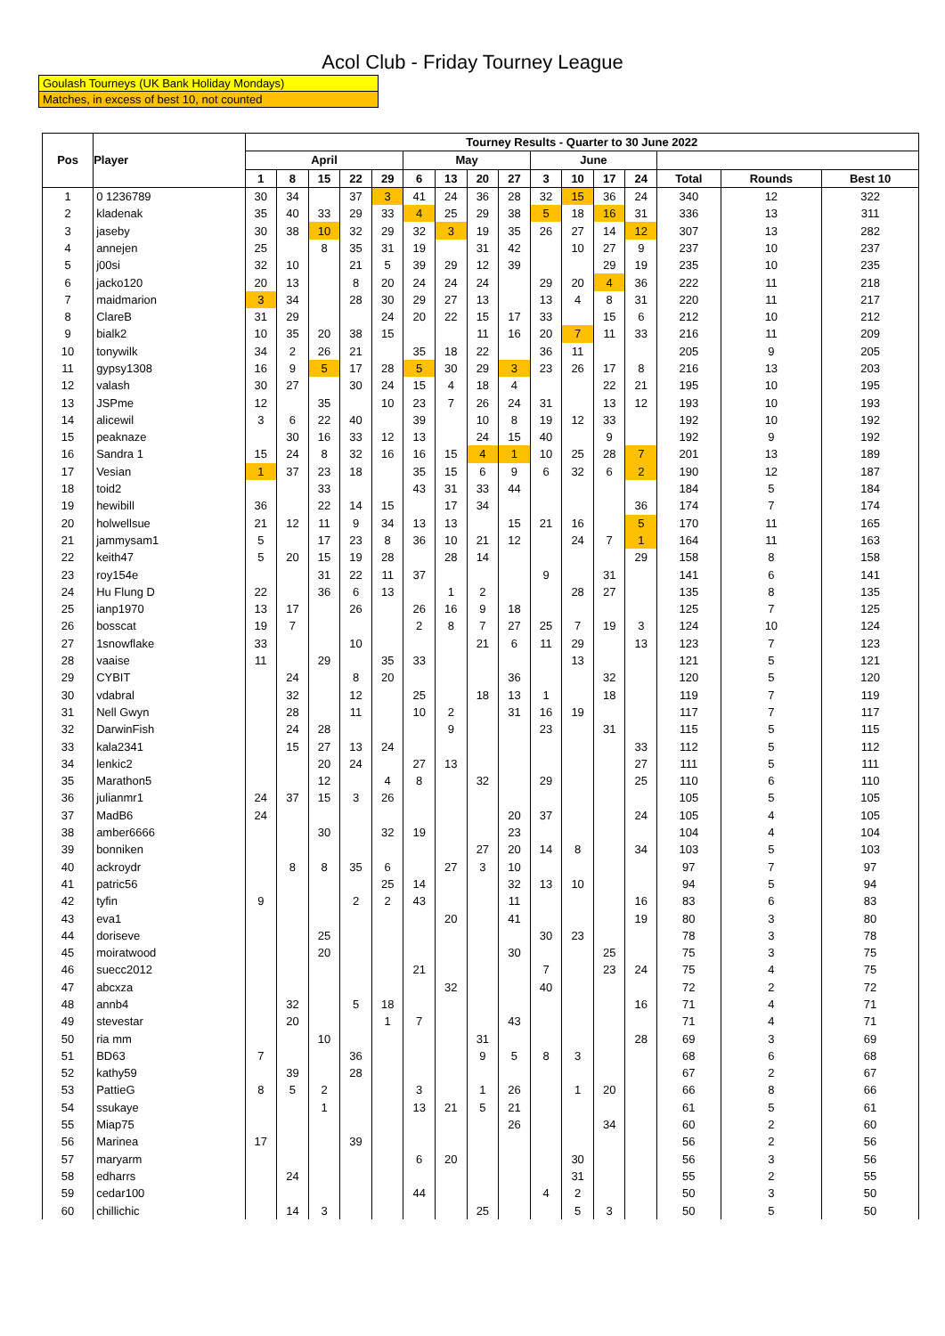Acol Club - Friday Tourney League
Goulash Tourneys (UK Bank Holiday Mondays)
Matches, in excess of best 10, not counted
| Pos | Player | Tourney Results - Quarter to 30 June 2022 | | | | | | | | | | | | | | | |
| --- | --- | --- | --- | --- | --- | --- | --- | --- | --- | --- | --- | --- | --- | --- | --- | --- | --- |
| | | April | | | | | May | | | | June | | | | | | |
| | | 1 | 8 | 15 | 22 | 29 | 6 | 13 | 20 | 27 | 3 | 10 | 17 | 24 | Total | Rounds | Best 10 |
| 1 | 0 1236789 | 30 | 34 | | 37 | 3 | 41 | 24 | 36 | 28 | 32 | 15 | 36 | 24 | 340 | 12 | 322 |
| 2 | kladenak | 35 | 40 | 33 | 29 | 33 | 4 | 25 | 29 | 38 | 5 | 18 | 16 | 31 | 336 | 13 | 311 |
| 3 | jaseby | 30 | 38 | 10 | 32 | 29 | 32 | 3 | 19 | 35 | 26 | 27 | 14 | 12 | 307 | 13 | 282 |
| 4 | annejen | 25 | | 8 | 35 | 31 | 19 | | 31 | 42 | | 10 | 27 | 9 | 237 | 10 | 237 |
| 5 | j00si | 32 | 10 | | 21 | 5 | 39 | 29 | 12 | 39 | | | 29 | 19 | 235 | 10 | 235 |
| 6 | jacko120 | 20 | 13 | | 8 | 20 | 24 | 24 | 24 | | 29 | 20 | 4 | 36 | 222 | 11 | 218 |
| 7 | maidmarion | 3 | 34 | | 28 | 30 | 29 | 27 | 13 | | 13 | 4 | 8 | 31 | 220 | 11 | 217 |
| 8 | ClareB | 31 | 29 | | | 24 | 20 | 22 | 15 | 17 | 33 | | 15 | 6 | 212 | 10 | 212 |
| 9 | bialk2 | 10 | 35 | 20 | 38 | 15 | | | 11 | 16 | 20 | 7 | 11 | 33 | 216 | 11 | 209 |
| 10 | tonywilk | 34 | 2 | 26 | 21 | | 35 | 18 | 22 | | 36 | 11 | | | 205 | 9 | 205 |
| 11 | gypsy1308 | 16 | 9 | 5 | 17 | 28 | 5 | 30 | 29 | 3 | 23 | 26 | 17 | 8 | 216 | 13 | 203 |
| 12 | valash | 30 | 27 | | 30 | 24 | 15 | 4 | 18 | 4 | | | 22 | 21 | 195 | 10 | 195 |
| 13 | JSPme | 12 | | 35 | | 10 | 23 | 7 | 26 | 24 | 31 | | 13 | 12 | 193 | 10 | 193 |
| 14 | alicewil | 3 | 6 | 22 | 40 | | 39 | | 10 | 8 | 19 | 12 | 33 | | 192 | 10 | 192 |
| 15 | peaknaze | | 30 | 16 | 33 | 12 | 13 | | 24 | 15 | 40 | | 9 | | 192 | 9 | 192 |
| 16 | Sandra 1 | 15 | 24 | 8 | 32 | 16 | 16 | 15 | 4 | 1 | 10 | 25 | 28 | 7 | 201 | 13 | 189 |
| 17 | Vesian | 1 | 37 | 23 | 18 | | 35 | 15 | 6 | 9 | 6 | 32 | 6 | 2 | 190 | 12 | 187 |
| 18 | toid2 | | | 33 | | | 43 | 31 | 33 | 44 | | | | | 184 | 5 | 184 |
| 19 | hewibill | 36 | | 22 | 14 | 15 | | 17 | 34 | | | | | 36 | 174 | 7 | 174 |
| 20 | holwellsue | 21 | 12 | 11 | 9 | 34 | 13 | 13 | | 15 | 21 | 16 | | 5 | 170 | 11 | 165 |
| 21 | jammysam1 | 5 | | 17 | 23 | 8 | 36 | 10 | 21 | 12 | | 24 | 7 | 1 | 164 | 11 | 163 |
| 22 | keith47 | 5 | 20 | 15 | 19 | 28 | | 28 | 14 | | | | | 29 | 158 | 8 | 158 |
| 23 | roy154e | | | 31 | 22 | 11 | 37 | | | | 9 | | 31 | | 141 | 6 | 141 |
| 24 | Hu Flung D | 22 | | 36 | 6 | 13 | | 1 | 2 | | | 28 | 27 | | 135 | 8 | 135 |
| 25 | ianp1970 | 13 | 17 | | 26 | | 26 | 16 | 9 | 18 | | | | | 125 | 7 | 125 |
| 26 | bosscat | 19 | 7 | | | | 2 | 8 | 7 | 27 | 25 | 7 | 19 | 3 | 124 | 10 | 124 |
| 27 | 1snowflake | 33 | | | 10 | | | | 21 | 6 | 11 | 29 | | 13 | 123 | 7 | 123 |
| 28 | vaaise | 11 | | 29 | | 35 | 33 | | | | | 13 | | | 121 | 5 | 121 |
| 29 | CYBIT | | 24 | | 8 | 20 | | | | 36 | | | 32 | | 120 | 5 | 120 |
| 30 | vdabral | | 32 | | 12 | | 25 | | 18 | 13 | 1 | | 18 | | 119 | 7 | 119 |
| 31 | Nell Gwyn | | 28 | | 11 | | 10 | 2 | | 31 | 16 | 19 | | | 117 | 7 | 117 |
| 32 | DarwinFish | | 24 | 28 | | | | 9 | | | 23 | | 31 | | 115 | 5 | 115 |
| 33 | kala2341 | | 15 | 27 | 13 | 24 | | | | | | | | 33 | 112 | 5 | 112 |
| 34 | lenkic2 | | | 20 | 24 | | 27 | 13 | | | | | | 27 | 111 | 5 | 111 |
| 35 | Marathon5 | | | 12 | | 4 | 8 | | 32 | | 29 | | | 25 | 110 | 6 | 110 |
| 36 | julianmr1 | 24 | 37 | 15 | 3 | 26 | | | | | | | | | 105 | 5 | 105 |
| 37 | MadB6 | 24 | | | | | | | | 20 | 37 | | | 24 | 105 | 4 | 105 |
| 38 | amber6666 | | | 30 | | 32 | 19 | | | 23 | | | | | 104 | 4 | 104 |
| 39 | bonniken | | | | | | | | 27 | 20 | 14 | 8 | | 34 | 103 | 5 | 103 |
| 40 | ackroydr | | 8 | 8 | 35 | 6 | | 27 | 3 | 10 | | | | | 97 | 7 | 97 |
| 41 | patric56 | | | | | 25 | 14 | | | 32 | 13 | 10 | | | 94 | 5 | 94 |
| 42 | tyfin | 9 | | | 2 | 2 | 43 | | | 11 | | | | 16 | 83 | 6 | 83 |
| 43 | eva1 | | | | | | | 20 | | 41 | | | | 19 | 80 | 3 | 80 |
| 44 | doriseve | | | 25 | | | | | | | 30 | 23 | | | 78 | 3 | 78 |
| 45 | moiratwood | | | 20 | | | | | | 30 | | | 25 | | 75 | 3 | 75 |
| 46 | suecc2012 | | | | | | 21 | | | | 7 | | 23 | 24 | 75 | 4 | 75 |
| 47 | abcxza | | | | | | | 32 | | | 40 | | | | 72 | 2 | 72 |
| 48 | annb4 | | 32 | | 5 | 18 | | | | | | | | 16 | 71 | 4 | 71 |
| 49 | stevestar | | 20 | | | 1 | 7 | | | 43 | | | | | 71 | 4 | 71 |
| 50 | ria mm | | | 10 | | | | | 31 | | | | | 28 | 69 | 3 | 69 |
| 51 | BD63 | 7 | | | 36 | | | | 9 | 5 | 8 | 3 | | | 68 | 6 | 68 |
| 52 | kathy59 | | 39 | | 28 | | | | | | | | | | 67 | 2 | 67 |
| 53 | PattieG | 8 | 5 | 2 | | | 3 | | 1 | 26 | | 1 | 20 | | 66 | 8 | 66 |
| 54 | ssukaye | | | 1 | | | 13 | 21 | 5 | 21 | | | | | 61 | 5 | 61 |
| 55 | Miap75 | | | | | | | | | 26 | | | 34 | | 60 | 2 | 60 |
| 56 | Marinea | 17 | | | 39 | | | | | | | | | | 56 | 2 | 56 |
| 57 | maryarm | | | | | | 6 | 20 | | | | 30 | | | 56 | 3 | 56 |
| 58 | edharrs | | 24 | | | | | | | | | 31 | | | 55 | 2 | 55 |
| 59 | cedar100 | | | | | | 44 | | | | 4 | 2 | | | 50 | 3 | 50 |
| 60 | chillichic | | 14 | 3 | | | | | 25 | | | 5 | 3 | | 50 | 5 | 50 |